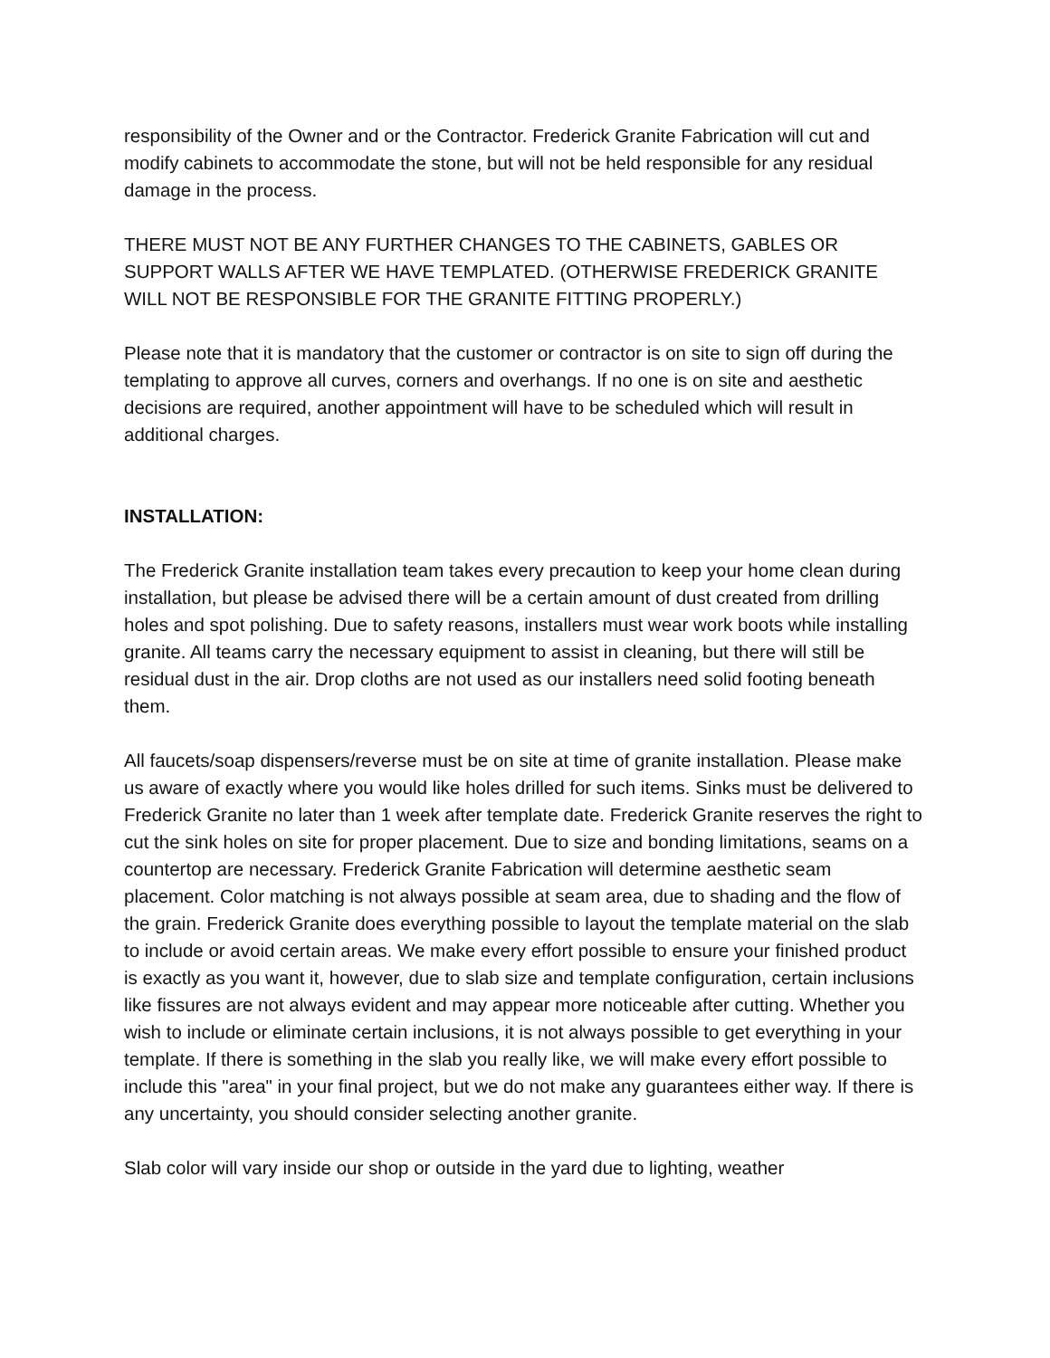responsibility of the Owner and or the Contractor. Frederick Granite Fabrication will cut and modify cabinets to accommodate the stone, but will not be held responsible for any residual damage in the process.
THERE MUST NOT BE ANY FURTHER CHANGES TO THE CABINETS, GABLES OR SUPPORT WALLS AFTER WE HAVE TEMPLATED. (OTHERWISE FREDERICK GRANITE WILL NOT BE RESPONSIBLE FOR THE GRANITE FITTING PROPERLY.)
Please note that it is mandatory that the customer or contractor is on site to sign off during the templating to approve all curves, corners and overhangs. If no one is on site and aesthetic decisions are required, another appointment will have to be scheduled which will result in additional charges.
INSTALLATION:
The Frederick Granite installation team takes every precaution to keep your home clean during installation, but please be advised there will be a certain amount of dust created from drilling holes and spot polishing. Due to safety reasons, installers must wear work boots while installing granite. All teams carry the necessary equipment to assist in cleaning, but there will still be residual dust in the air. Drop cloths are not used as our installers need solid footing beneath them.
All faucets/soap dispensers/reverse must be on site at time of granite installation. Please make us aware of exactly where you would like holes drilled for such items. Sinks must be delivered to Frederick Granite no later than 1 week after template date. Frederick Granite reserves the right to cut the sink holes on site for proper placement. Due to size and bonding limitations, seams on a countertop are necessary. Frederick Granite Fabrication will determine aesthetic seam placement. Color matching is not always possible at seam area, due to shading and the flow of the grain. Frederick Granite does everything possible to layout the template material on the slab to include or avoid certain areas. We make every effort possible to ensure your finished product is exactly as you want it, however, due to slab size and template configuration, certain inclusions like fissures are not always evident and may appear more noticeable after cutting. Whether you wish to include or eliminate certain inclusions, it is not always possible to get everything in your template. If there is something in the slab you really like, we will make every effort possible to include this "area" in your final project, but we do not make any guarantees either way. If there is any uncertainty, you should consider selecting another granite.
Slab color will vary inside our shop or outside in the yard due to lighting, weather